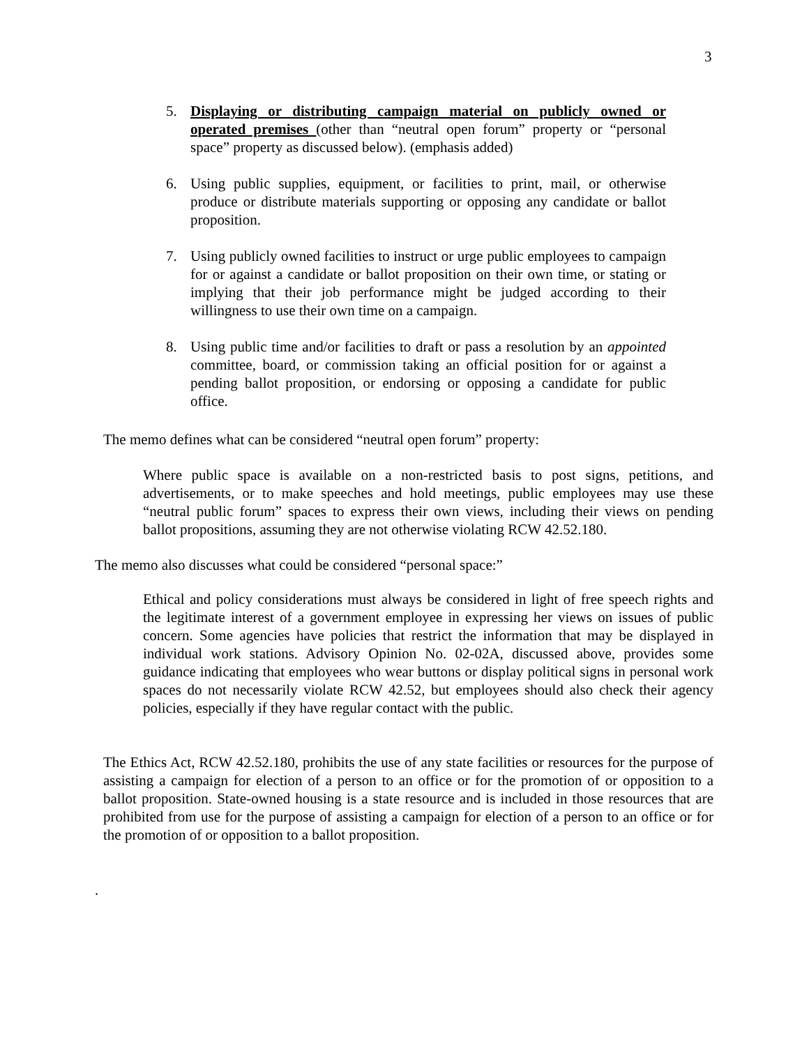3
5. Displaying or distributing campaign material on publicly owned or operated premises (other than “neutral open forum” property or “personal space” property as discussed below). (emphasis added)
6. Using public supplies, equipment, or facilities to print, mail, or otherwise produce or distribute materials supporting or opposing any candidate or ballot proposition.
7. Using publicly owned facilities to instruct or urge public employees to campaign for or against a candidate or ballot proposition on their own time, or stating or implying that their job performance might be judged according to their willingness to use their own time on a campaign.
8. Using public time and/or facilities to draft or pass a resolution by an appointed committee, board, or commission taking an official position for or against a pending ballot proposition, or endorsing or opposing a candidate for public office.
The memo defines what can be considered “neutral open forum” property:
Where public space is available on a non-restricted basis to post signs, petitions, and advertisements, or to make speeches and hold meetings, public employees may use these “neutral public forum” spaces to express their own views, including their views on pending ballot propositions, assuming they are not otherwise violating RCW 42.52.180.
The memo also discusses what could be considered “personal space:”
Ethical and policy considerations must always be considered in light of free speech rights and the legitimate interest of a government employee in expressing her views on issues of public concern. Some agencies have policies that restrict the information that may be displayed in individual work stations. Advisory Opinion No. 02-02A, discussed above, provides some guidance indicating that employees who wear buttons or display political signs in personal work spaces do not necessarily violate RCW 42.52, but employees should also check their agency policies, especially if they have regular contact with the public.
The Ethics Act, RCW 42.52.180, prohibits the use of any state facilities or resources for the purpose of assisting a campaign for election of a person to an office or for the promotion of or opposition to a ballot proposition. State-owned housing is a state resource and is included in those resources that are prohibited from use for the purpose of assisting a campaign for election of a person to an office or for the promotion of or opposition to a ballot proposition.
.